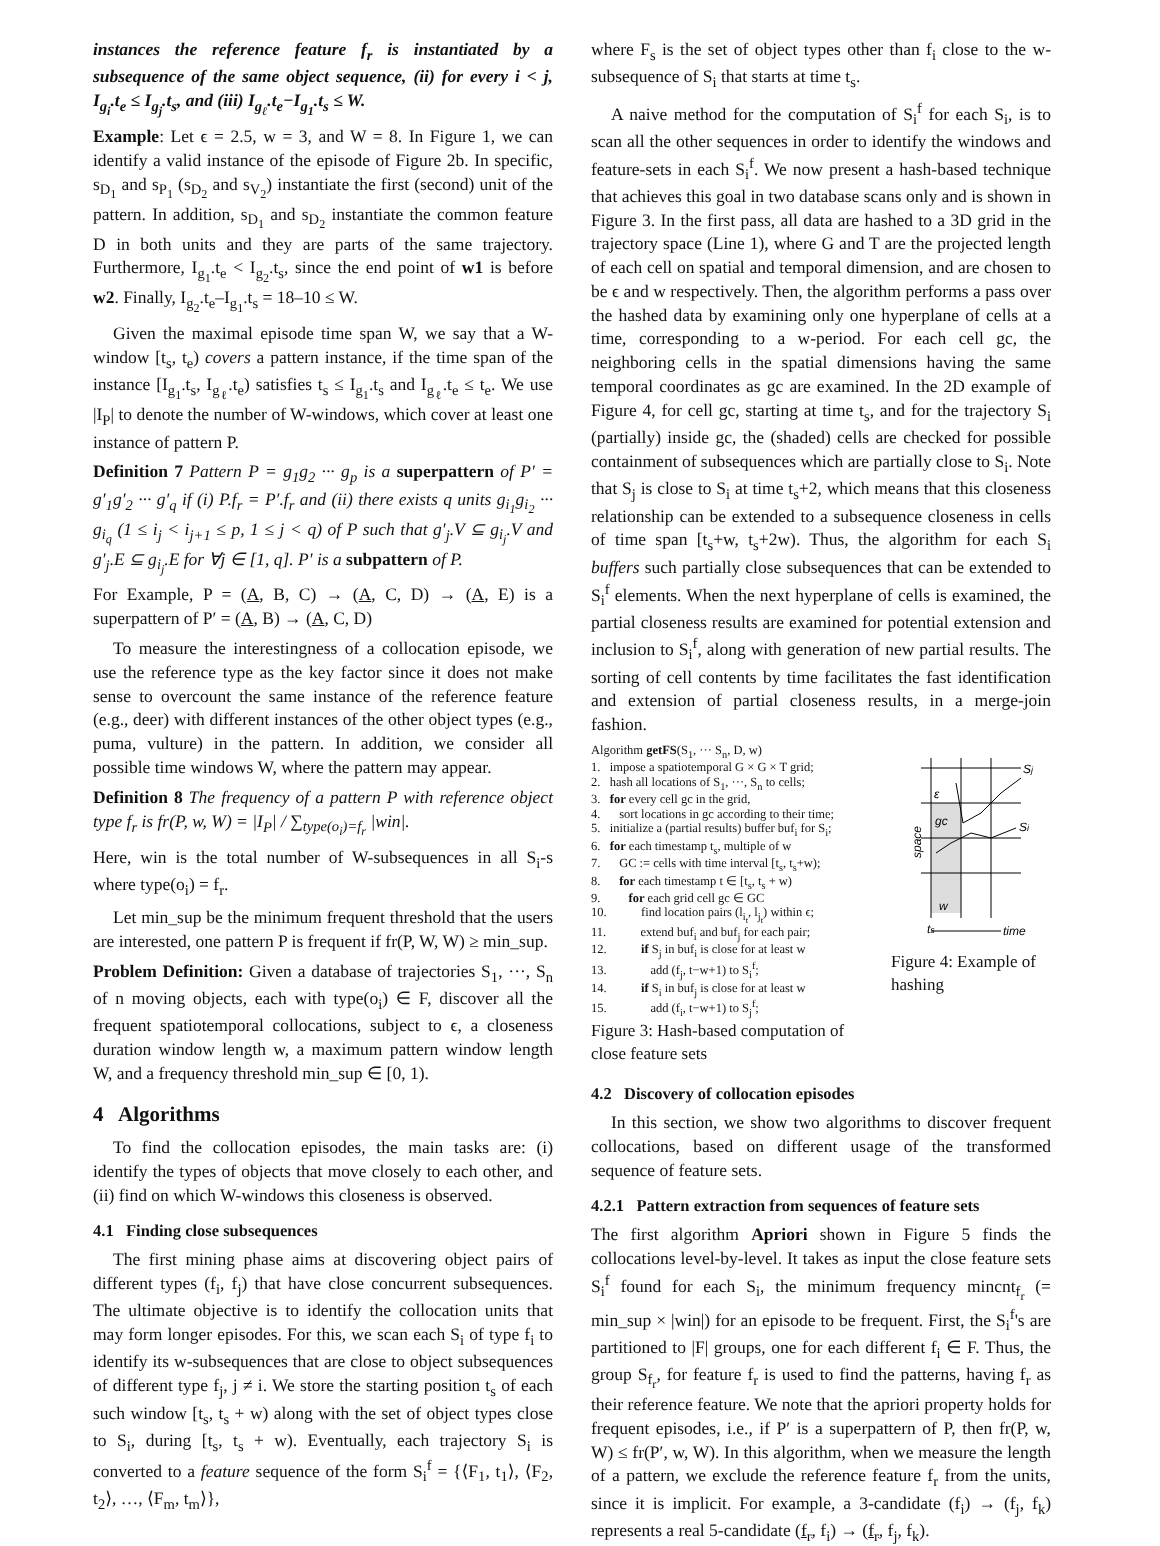instances the reference feature f<sub>r</sub> is instantiated by a subsequence of the same object sequence, (ii) for every i < j, I<sub>g<sub>i</sub></sub>.t<sub>e</sub> ≤ I<sub>g<sub>j</sub></sub>.t<sub>s</sub>, and (iii) I<sub>g<sub>ℓ</sub></sub>.t<sub>e</sub>−I<sub>g<sub>1</sub></sub>.t<sub>s</sub> ≤ W.
Example: Let ϵ = 2.5, w = 3, and W = 8. In Figure 1, we can identify a valid instance of the episode of Figure 2b. In specific, s<sub>D<sub>1</sub></sub> and s<sub>P<sub>1</sub></sub> (s<sub>D<sub>2</sub></sub> and s<sub>V<sub>2</sub></sub>) instantiate the first (second) unit of the pattern. In addition, s<sub>D<sub>1</sub></sub> and s<sub>D<sub>2</sub></sub> instantiate the common feature D in both units and they are parts of the same trajectory. Furthermore, I<sub>g<sub>1</sub></sub>.t<sub>e</sub> < I<sub>g<sub>2</sub></sub>.t<sub>s</sub>, since the end point of w1 is before w2. Finally, I<sub>g<sub>2</sub></sub>.t<sub>e</sub>–I<sub>g<sub>1</sub></sub>.t<sub>s</sub> = 18–10 ≤ W.
Given the maximal episode time span W, we say that a W-window [t<sub>s</sub>, t<sub>e</sub>) covers a pattern instance, if the time span of the instance [I<sub>g<sub>1</sub></sub>.t<sub>s</sub>, I<sub>g<sub>ℓ</sub></sub>.t<sub>e</sub>) satisfies t<sub>s</sub> ≤ I<sub>g<sub>1</sub></sub>.t<sub>s</sub> and I<sub>g<sub>ℓ</sub></sub>.t<sub>e</sub> ≤ t<sub>e</sub>. We use |I<sub>P</sub>| to denote the number of W-windows, which cover at least one instance of pattern P.
Definition 7 Pattern P = g<sub>1</sub>g<sub>2</sub> ··· g<sub>p</sub> is a superpattern of P′ = g′<sub>1</sub>g′<sub>2</sub> ··· g′<sub>q</sub> if (i) P.f<sub>r</sub> = P′.f<sub>r</sub> and (ii) there exists q units g<sub>i<sub>1</sub></sub>g<sub>i<sub>2</sub></sub> ··· g<sub>i<sub>q</sub></sub> (1 ≤ i<sub>j</sub> < i<sub>j+1</sub> ≤ p, 1 ≤ j < q) of P such that g′<sub>j</sub>.V ⊆ g<sub>i<sub>j</sub></sub>.V and g′<sub>j</sub>.E ⊆ g<sub>i<sub>j</sub></sub>.E for ∀j ∈ [1, q]. P′ is a subpattern of P.
For Example, P = (A, B, C) → (A, C, D) → (A, E) is a superpattern of P′ = (A, B) → (A, C, D)
To measure the interestingness of a collocation episode, we use the reference type as the key factor since it does not make sense to overcount the same instance of the reference feature (e.g., deer) with different instances of the other object types (e.g., puma, vulture) in the pattern. In addition, we consider all possible time windows W, where the pattern may appear.
Definition 8 The frequency of a pattern P with reference object type f<sub>r</sub> is fr(P, w, W) = |I<sub>P</sub>| / ∑<sub>type(o<sub>i</sub>)=f<sub>r</sub></sub> |win|.
Here, win is the total number of W-subsequences in all S<sub>i</sub>-s where type(o<sub>i</sub>) = f<sub>r</sub>.
Let min_sup be the minimum frequent threshold that the users are interested, one pattern P is frequent if fr(P, W, W) ≥ min_sup.
Problem Definition: Given a database of trajectories S<sub>1</sub>, ···, S<sub>n</sub> of n moving objects, each with type(o<sub>i</sub>) ∈ F, discover all the frequent spatiotemporal collocations, subject to ϵ, a closeness duration window length w, a maximum pattern window length W, and a frequency threshold min_sup ∈ [0, 1).
4 Algorithms
To find the collocation episodes, the main tasks are: (i) identify the types of objects that move closely to each other, and (ii) find on which W-windows this closeness is observed.
4.1 Finding close subsequences
The first mining phase aims at discovering object pairs of different types (f<sub>i</sub>, f<sub>j</sub>) that have close concurrent subsequences. The ultimate objective is to identify the collocation units that may form longer episodes. For this, we scan each S<sub>i</sub> of type f<sub>i</sub> to identify its w-subsequences that are close to object subsequences of different type f<sub>j</sub>, j ≠ i. We store the starting position t<sub>s</sub> of each such window [t<sub>s</sub>, t<sub>s</sub> + w) along with the set of object types close to S<sub>i</sub>, during [t<sub>s</sub>, t<sub>s</sub> + w). Eventually, each trajectory S<sub>i</sub> is converted to a feature sequence of the form S<sub>i</sub><sup>f</sup> = {⟨F<sub>1</sub>, t<sub>1</sub>⟩, ⟨F<sub>2</sub>, t<sub>2</sub>⟩, …, ⟨F<sub>m</sub>, t<sub>m</sub>⟩},
where F<sub>s</sub> is the set of object types other than f<sub>i</sub> close to the w-subsequence of S<sub>i</sub> that starts at time t<sub>s</sub>.
A naive method for the computation of S<sub>i</sub><sup>f</sup> for each S<sub>i</sub>, is to scan all the other sequences in order to identify the windows and feature-sets in each S<sub>i</sub><sup>f</sup>. We now present a hash-based technique that achieves this goal in two database scans only and is shown in Figure 3. In the first pass, all data are hashed to a 3D grid in the trajectory space (Line 1), where G and T are the projected length of each cell on spatial and temporal dimension, and are chosen to be ϵ and w respectively. Then, the algorithm performs a pass over the hashed data by examining only one hyperplane of cells at a time, corresponding to a w-period. For each cell gc, the neighboring cells in the spatial dimensions having the same temporal coordinates as gc are examined. In the 2D example of Figure 4, for cell gc, starting at time t<sub>s</sub>, and for the trajectory S<sub>i</sub> (partially) inside gc, the (shaded) cells are checked for possible containment of subsequences which are partially close to S<sub>i</sub>. Note that S<sub>j</sub> is close to S<sub>i</sub> at time t<sub>s</sub>+2, which means that this closeness relationship can be extended to a subsequence closeness in cells of time span [t<sub>s</sub>+w, t<sub>s</sub>+2w). Thus, the algorithm for each S<sub>i</sub> buffers such partially close subsequences that can be extended to S<sub>i</sub><sup>f</sup> elements. When the next hyperplane of cells is examined, the partial closeness results are examined for potential extension and inclusion to S<sub>i</sub><sup>f</sup>, along with generation of new partial results. The sorting of cell contents by time facilitates the fast identification and extension of partial closeness results, in a merge-join fashion.
Algorithm getFS(S<sub>1</sub>, ··· S<sub>n</sub>, D, w)
1. impose a spatiotemporal G × G × T grid;
2. hash all locations of S<sub>1</sub>, ···, S<sub>n</sub> to cells;
3. for every cell gc in the grid,
4. sort locations in gc according to their time;
5. initialize a (partial results) buffer buf<sub>i</sub> for S<sub>i</sub>;
6. for each timestamp t<sub>s</sub>, multiple of w
7. GC := cells with time interval [t<sub>s</sub>, t<sub>s</sub>+w);
8. for each timestamp t ∈ [t<sub>s</sub>, t<sub>s</sub> + w)
9. for each grid cell gc ∈ GC
10. find location pairs (l<sub>i<sub>t</sub></sub>, l<sub>j<sub>t</sub></sub>) within ϵ;
11. extend buf<sub>i</sub> and buf<sub>j</sub> for each pair;
12. if S<sub>j</sub> in buf<sub>i</sub> is close for at least w
13. add (f<sub>j</sub>, t−w+1) to S<sub>i</sub><sup>f</sup>;
14. if S<sub>i</sub> in buf<sub>j</sub> is close for at least w
15. add (f<sub>i</sub>, t−w+1) to S<sub>j</sub><sup>f</sup>;
Figure 3: Hash-based computation of close feature sets
ε
gc
space
Sj
Si
w
ts
time
Figure 4: Example of hashing
4.2 Discovery of collocation episodes
In this section, we show two algorithms to discover frequent collocations, based on different usage of the transformed sequence of feature sets.
4.2.1 Pattern extraction from sequences of feature sets
The first algorithm Apriori shown in Figure 5 finds the collocations level-by-level. It takes as input the close feature sets S<sub>i</sub><sup>f</sup> found for each S<sub>i</sub>, the minimum frequency mincnt<sub>f<sub>r</sub></sub> (= min_sup × |win|) for an episode to be frequent. First, the S<sub>i</sub><sup>f</sup>'s are partitioned to |F| groups, one for each different f<sub>i</sub> ∈ F. Thus, the group S<sub>f<sub>r</sub></sub>, for feature f<sub>r</sub> is used to find the patterns, having f<sub>r</sub> as their reference feature. We note that the apriori property holds for frequent episodes, i.e., if P′ is a superpattern of P, then fr(P, w, W) ≤ fr(P′, w, W). In this algorithm, when we measure the length of a pattern, we exclude the reference feature f<sub>r</sub> from the units, since it is implicit. For example, a 3-candidate (f<sub>i</sub>) → (f<sub>j</sub>, f<sub>k</sub>) represents a real 5-candidate (f<sub>r</sub>, f<sub>i</sub>) → (f<sub>r</sub>, f<sub>j</sub>, f<sub>k</sub>).